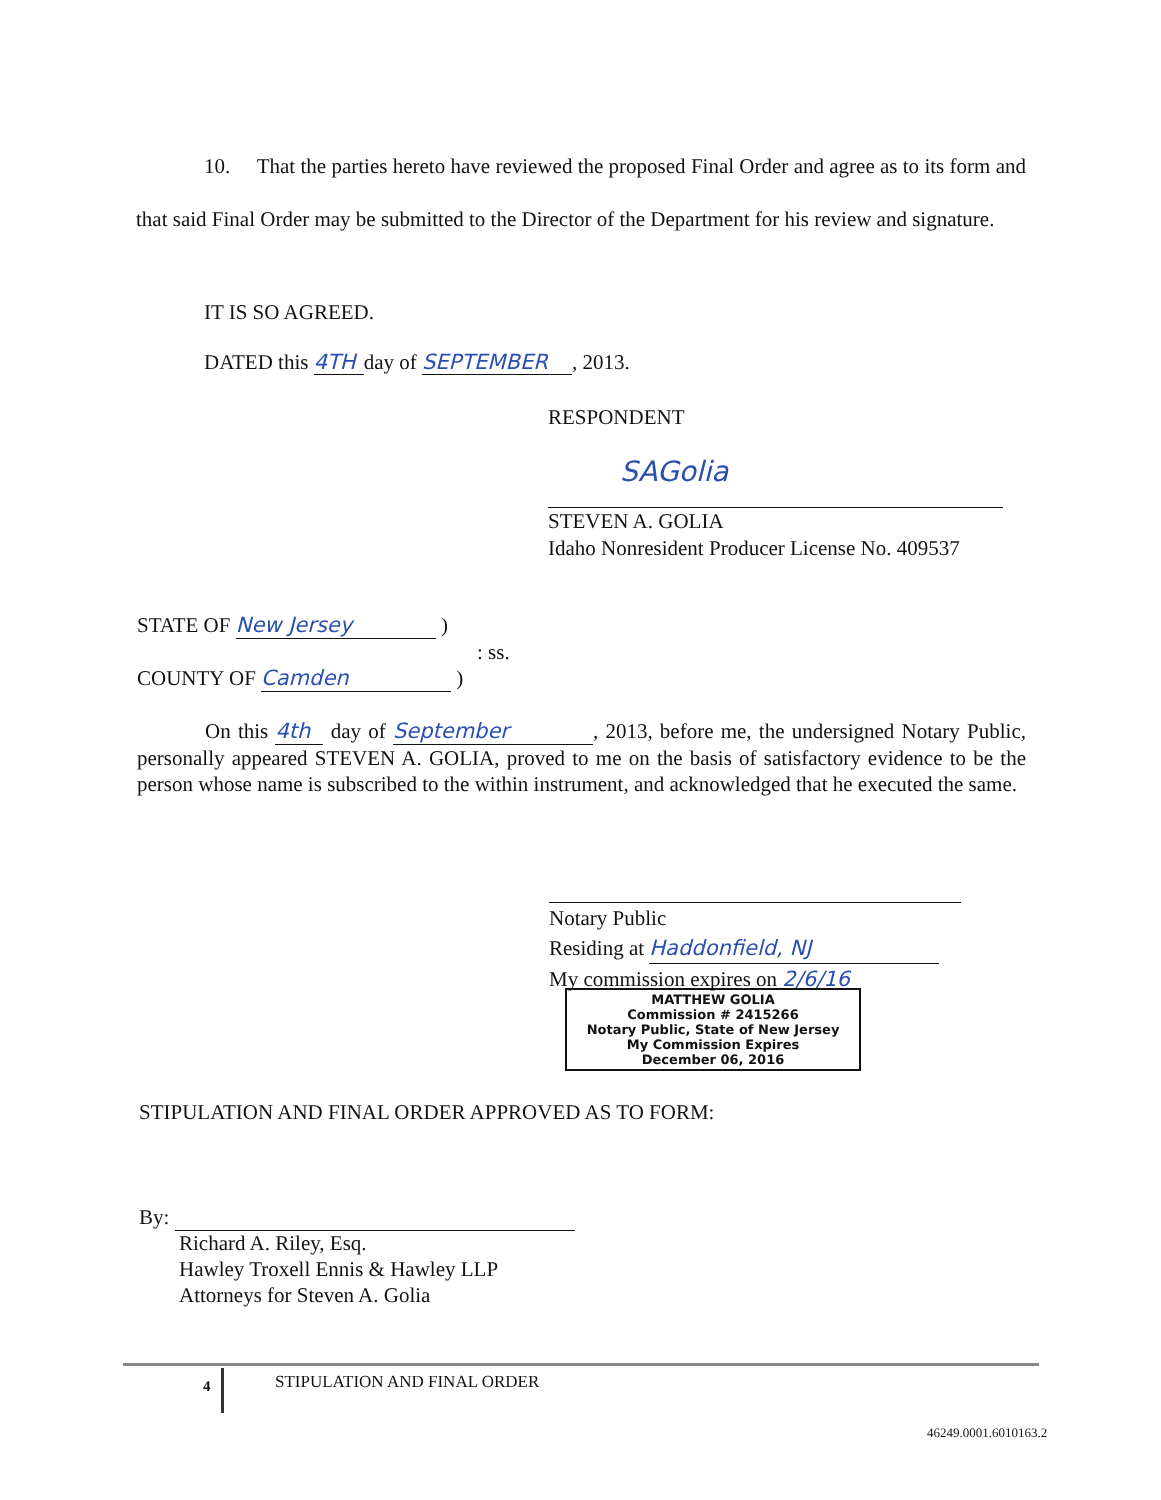10. That the parties hereto have reviewed the proposed Final Order and agree as to its form and that said Final Order may be submitted to the Director of the Department for his review and signature.
IT IS SO AGREED.
DATED this 4TH day of SEPTEMBER, 2013.
RESPONDENT
SAGolia
STEVEN A. GOLIA
Idaho Nonresident Producer License No. 409537
STATE OF New Jersey )
: ss.
COUNTY OF Camden )
On this 4th day of September, 2013, before me, the undersigned Notary Public, personally appeared STEVEN A. GOLIA, proved to me on the basis of satisfactory evidence to be the person whose name is subscribed to the within instrument, and acknowledged that he executed the same.
Notary Public
Residing at Haddonfield, NJ
My commission expires on 2/6/16
MATTHEW GOLIA
Commission # 2415266
Notary Public, State of New Jersey
My Commission Expires
December 06, 2016
STIPULATION AND FINAL ORDER APPROVED AS TO FORM:
By:
Richard A. Riley, Esq.
Hawley Troxell Ennis & Hawley LLP
Attorneys for Steven A. Golia
4 STIPULATION AND FINAL ORDER
46249.0001.6010163.2